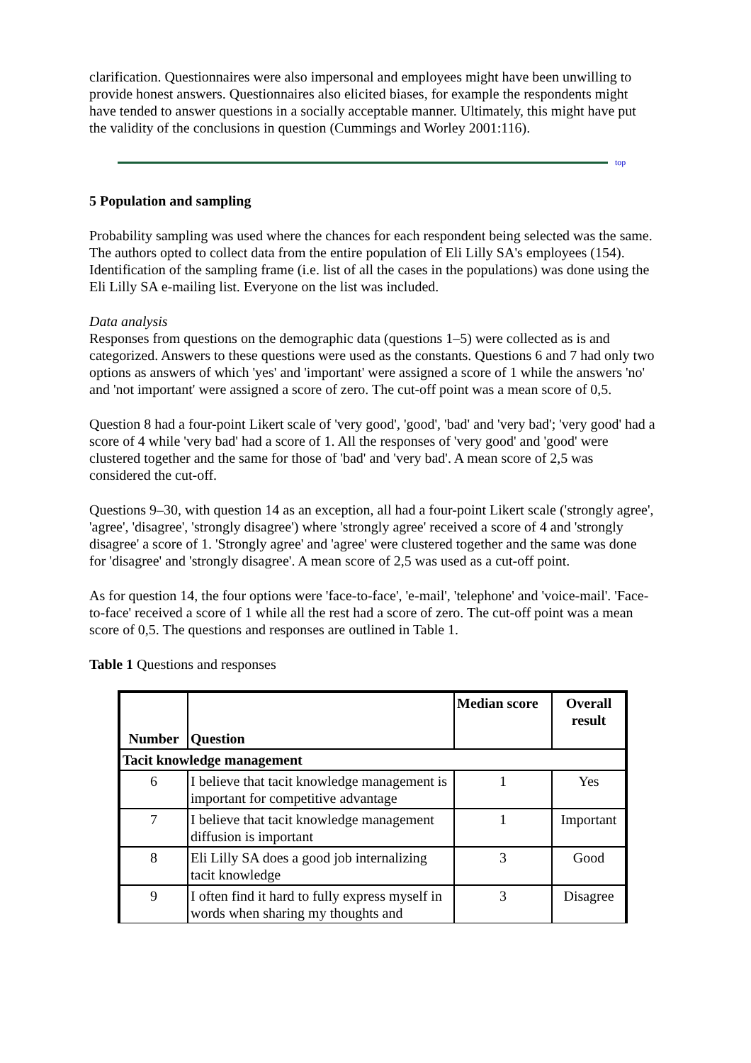clarification. Questionnaires were also impersonal and employees might have been unwilling to provide honest answers. Questionnaires also elicited biases, for example the respondents might have tended to answer questions in a socially acceptable manner. Ultimately, this might have put the validity of the conclusions in question (Cummings and Worley 2001:116).
top
5 Population and sampling
Probability sampling was used where the chances for each respondent being selected was the same. The authors opted to collect data from the entire population of Eli Lilly SA's employees (154). Identification of the sampling frame (i.e. list of all the cases in the populations) was done using the Eli Lilly SA e-mailing list. Everyone on the list was included.
Data analysis
Responses from questions on the demographic data (questions 1–5) were collected as is and categorized. Answers to these questions were used as the constants. Questions 6 and 7 had only two options as answers of which 'yes' and 'important' were assigned a score of 1 while the answers 'no' and 'not important' were assigned a score of zero. The cut-off point was a mean score of 0,5.
Question 8 had a four-point Likert scale of 'very good', 'good', 'bad' and 'very bad'; 'very good' had a score of 4 while 'very bad' had a score of 1. All the responses of 'very good' and 'good' were clustered together and the same for those of 'bad' and 'very bad'. A mean score of 2,5 was considered the cut-off.
Questions 9–30, with question 14 as an exception, all had a four-point Likert scale ('strongly agree', 'agree', 'disagree', 'strongly disagree') where 'strongly agree' received a score of 4 and 'strongly disagree' a score of 1. 'Strongly agree' and 'agree' were clustered together and the same was done for 'disagree' and 'strongly disagree'. A mean score of 2,5 was used as a cut-off point.
As for question 14, the four options were 'face-to-face', 'e-mail', 'telephone' and 'voice-mail'. 'Face-to-face' received a score of 1 while all the rest had a score of zero. The cut-off point was a mean score of 0,5. The questions and responses are outlined in Table 1.
Table 1 Questions and responses
| Number | Question | Median score | Overall result |
| --- | --- | --- | --- |
| Tacit knowledge management | | | |
| 6 | I believe that tacit knowledge management is important for competitive advantage | 1 | Yes |
| 7 | I believe that tacit knowledge management diffusion is important | 1 | Important |
| 8 | Eli Lilly SA does a good job internalizing tacit knowledge | 3 | Good |
| 9 | I often find it hard to fully express myself in words when sharing my thoughts and | 3 | Disagree |